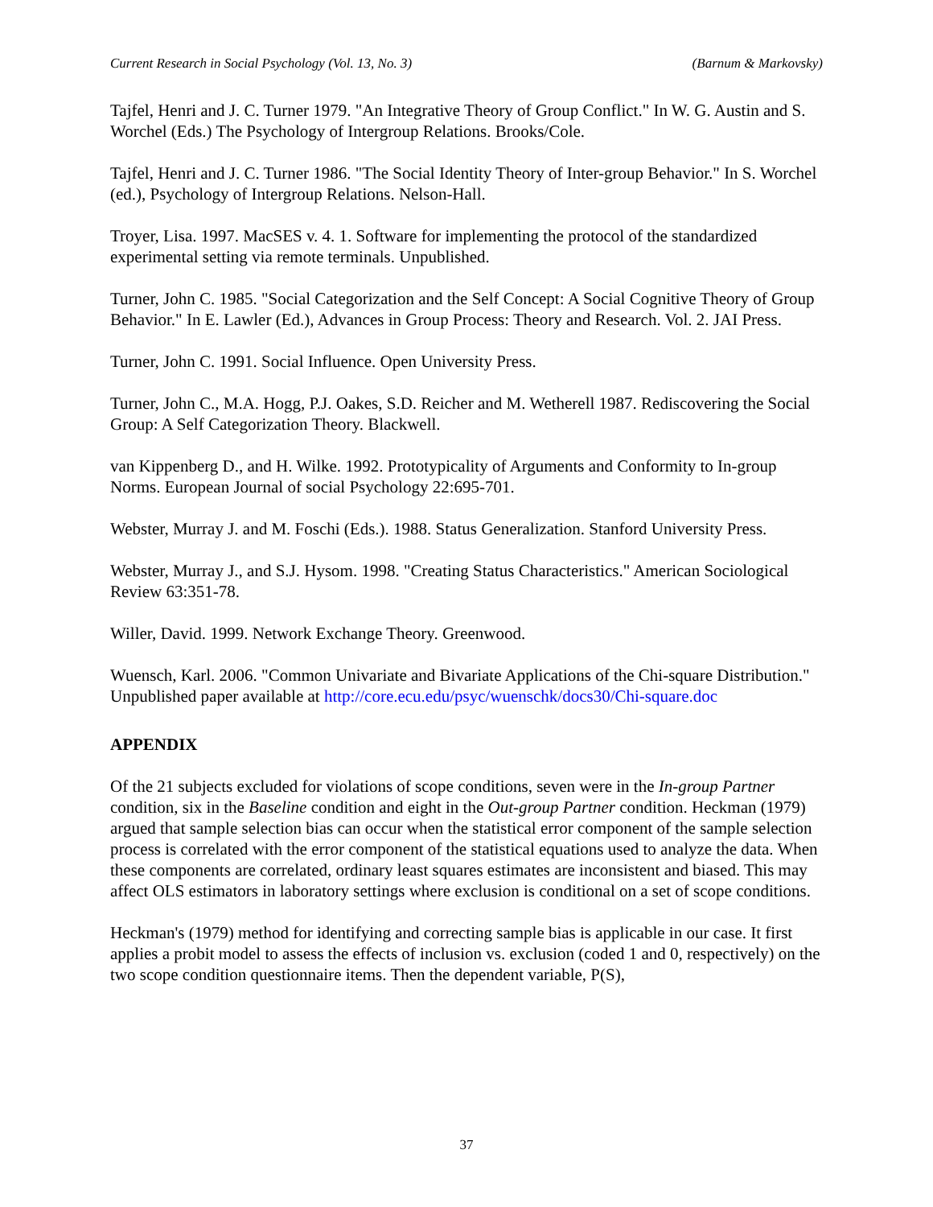Current Research in Social Psychology (Vol. 13, No. 3) (Barnum & Markovsky)
Tajfel, Henri and J. C. Turner 1979. "An Integrative Theory of Group Conflict." In W. G. Austin and S. Worchel (Eds.) The Psychology of Intergroup Relations. Brooks/Cole.
Tajfel, Henri and J. C. Turner 1986. "The Social Identity Theory of Inter-group Behavior." In S. Worchel (ed.), Psychology of Intergroup Relations. Nelson-Hall.
Troyer, Lisa. 1997. MacSES v. 4. 1. Software for implementing the protocol of the standardized experimental setting via remote terminals. Unpublished.
Turner, John C. 1985. "Social Categorization and the Self Concept: A Social Cognitive Theory of Group Behavior." In E. Lawler (Ed.), Advances in Group Process: Theory and Research. Vol. 2. JAI Press.
Turner, John C. 1991. Social Influence. Open University Press.
Turner, John C., M.A. Hogg, P.J. Oakes, S.D. Reicher and M. Wetherell 1987. Rediscovering the Social Group: A Self Categorization Theory. Blackwell.
van Kippenberg D., and H. Wilke. 1992. Prototypicality of Arguments and Conformity to In-group Norms. European Journal of social Psychology 22:695-701.
Webster, Murray J. and M. Foschi (Eds.). 1988. Status Generalization. Stanford University Press.
Webster, Murray J., and S.J. Hysom. 1998. "Creating Status Characteristics." American Sociological Review 63:351-78.
Willer, David. 1999. Network Exchange Theory. Greenwood.
Wuensch, Karl. 2006. "Common Univariate and Bivariate Applications of the Chi-square Distribution." Unpublished paper available at http://core.ecu.edu/psyc/wuenschk/docs30/Chi-square.doc
APPENDIX
Of the 21 subjects excluded for violations of scope conditions, seven were in the In-group Partner condition, six in the Baseline condition and eight in the Out-group Partner condition. Heckman (1979) argued that sample selection bias can occur when the statistical error component of the sample selection process is correlated with the error component of the statistical equations used to analyze the data. When these components are correlated, ordinary least squares estimates are inconsistent and biased. This may affect OLS estimators in laboratory settings where exclusion is conditional on a set of scope conditions.
Heckman's (1979) method for identifying and correcting sample bias is applicable in our case. It first applies a probit model to assess the effects of inclusion vs. exclusion (coded 1 and 0, respectively) on the two scope condition questionnaire items. Then the dependent variable, P(S),
37